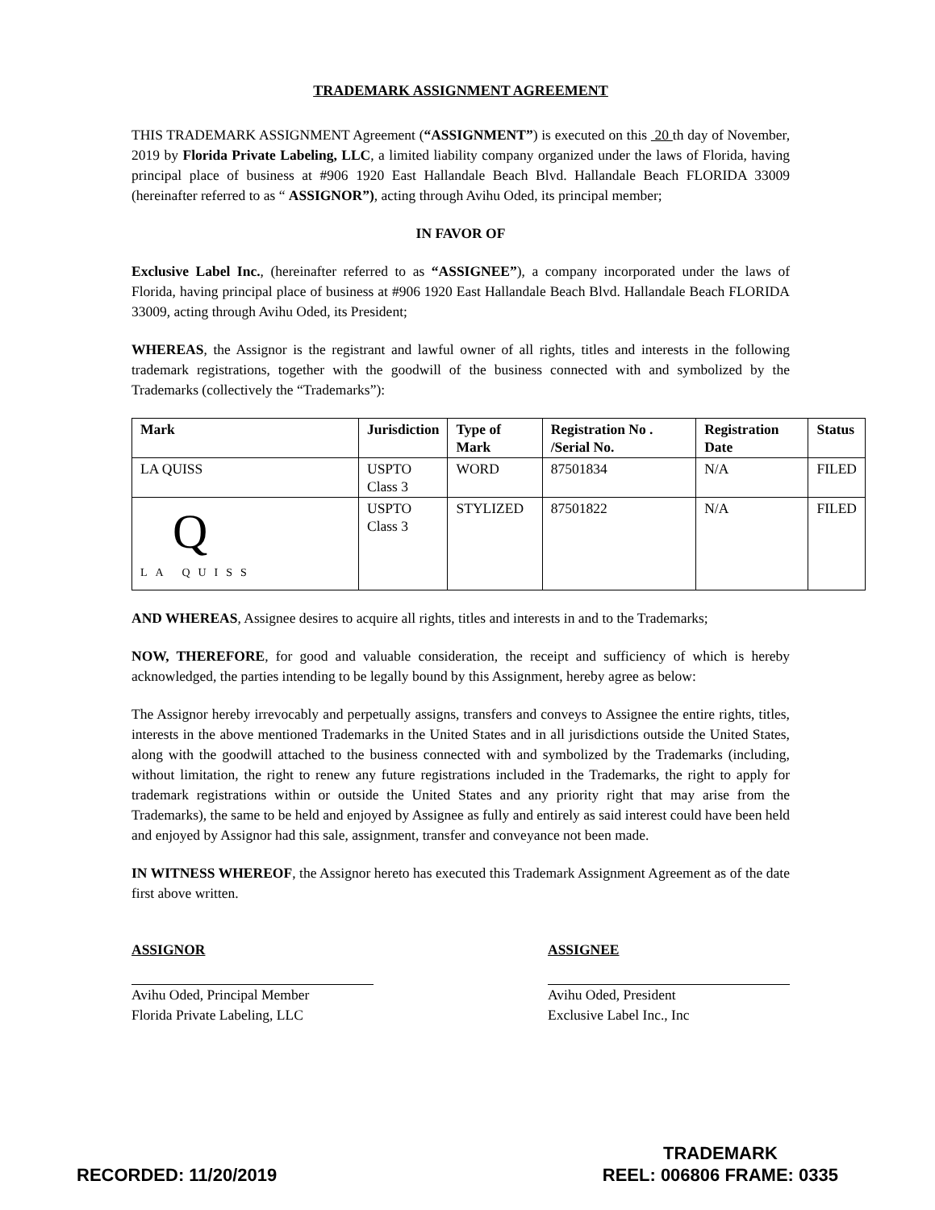TRADEMARK ASSIGNMENT AGREEMENT
THIS TRADEMARK ASSIGNMENT Agreement (“ASSIGNMENT”) is executed on this 20 th day of November, 2019 by Florida Private Labeling, LLC, a limited liability company organized under the laws of Florida, having principal place of business at #906 1920 East Hallandale Beach Blvd. Hallandale Beach FLORIDA 33009 (hereinafter referred to as “ ASSIGNOR”), acting through Avihu Oded, its principal member;
IN FAVOR OF
Exclusive Label Inc., (hereinafter referred to as “ASSIGNEE”), a company incorporated under the laws of Florida, having principal place of business at #906 1920 East Hallandale Beach Blvd. Hallandale Beach FLORIDA 33009, acting through Avihu Oded, its President;
WHEREAS, the Assignor is the registrant and lawful owner of all rights, titles and interests in the following trademark registrations, together with the goodwill of the business connected with and symbolized by the Trademarks (collectively the “Trademarks”):
| Mark | Jurisdiction | Type of Mark | Registration No . /Serial No. | Registration Date | Status |
| --- | --- | --- | --- | --- | --- |
| LA QUISS | USPTO Class 3 | WORD | 87501834 | N/A | FILED |
| Q LA QUISS | USPTO Class 3 | STYLIZED | 87501822 | N/A | FILED |
AND WHEREAS, Assignee desires to acquire all rights, titles and interests in and to the Trademarks;
NOW, THEREFORE, for good and valuable consideration, the receipt and sufficiency of which is hereby acknowledged, the parties intending to be legally bound by this Assignment, hereby agree as below:
The Assignor hereby irrevocably and perpetually assigns, transfers and conveys to Assignee the entire rights, titles, interests in the above mentioned Trademarks in the United States and in all jurisdictions outside the United States, along with the goodwill attached to the business connected with and symbolized by the Trademarks (including, without limitation, the right to renew any future registrations included in the Trademarks, the right to apply for trademark registrations within or outside the United States and any priority right that may arise from the Trademarks), the same to be held and enjoyed by Assignee as fully and entirely as said interest could have been held and enjoyed by Assignor had this sale, assignment, transfer and conveyance not been made.
IN WITNESS WHEREOF, the Assignor hereto has executed this Trademark Assignment Agreement as of the date first above written.
ASSIGNOR
Avihu Oded, Principal Member
Florida Private Labeling, LLC
ASSIGNEE
Avihu Oded, President
Exclusive Label Inc., Inc
RECORDED: 11/20/2019
TRADEMARK
REEL: 006806 FRAME: 0335